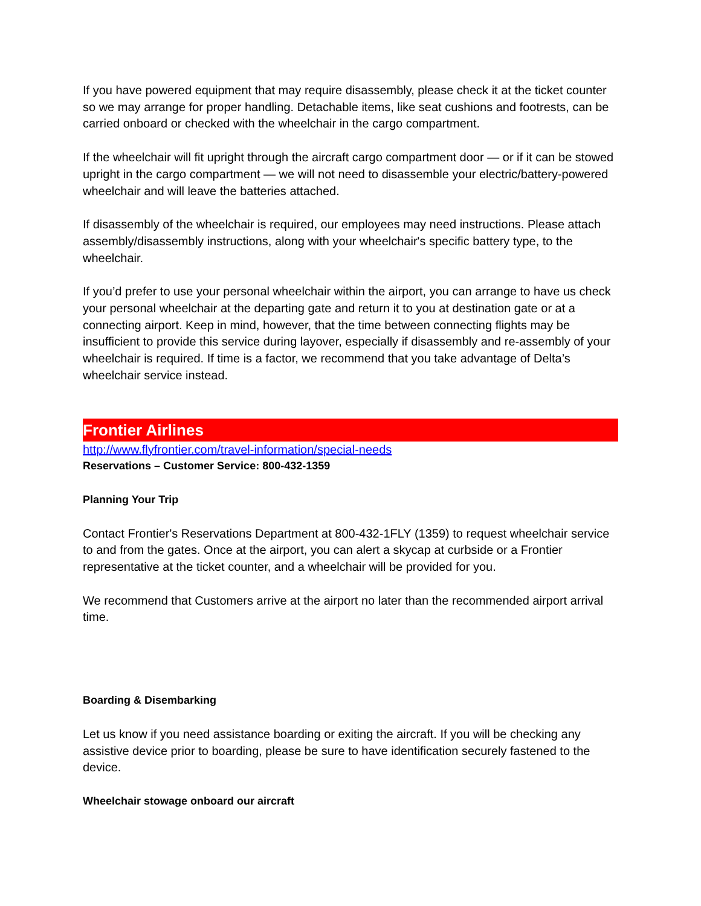If you have powered equipment that may require disassembly, please check it at the ticket counter so we may arrange for proper handling. Detachable items, like seat cushions and footrests, can be carried onboard or checked with the wheelchair in the cargo compartment.
If the wheelchair will fit upright through the aircraft cargo compartment door — or if it can be stowed upright in the cargo compartment — we will not need to disassemble your electric/battery-powered wheelchair and will leave the batteries attached.
If disassembly of the wheelchair is required, our employees may need instructions. Please attach assembly/disassembly instructions, along with your wheelchair's specific battery type, to the wheelchair.
If you’d prefer to use your personal wheelchair within the airport, you can arrange to have us check your personal wheelchair at the departing gate and return it to you at destination gate or at a connecting airport. Keep in mind, however, that the time between connecting flights may be insufficient to provide this service during layover, especially if disassembly and re-assembly of your wheelchair is required. If time is a factor, we recommend that you take advantage of Delta’s wheelchair service instead.
Frontier Airlines
http://www.flyfrontier.com/travel-information/special-needs
Reservations – Customer Service: 800-432-1359
Planning Your Trip
Contact Frontier's Reservations Department at 800-432-1FLY (1359) to request wheelchair service to and from the gates. Once at the airport, you can alert a skycap at curbside or a Frontier representative at the ticket counter, and a wheelchair will be provided for you.
We recommend that Customers arrive at the airport no later than the recommended airport arrival time.
Boarding & Disembarking
Let us know if you need assistance boarding or exiting the aircraft. If you will be checking any assistive device prior to boarding, please be sure to have identification securely fastened to the device.
Wheelchair stowage onboard our aircraft